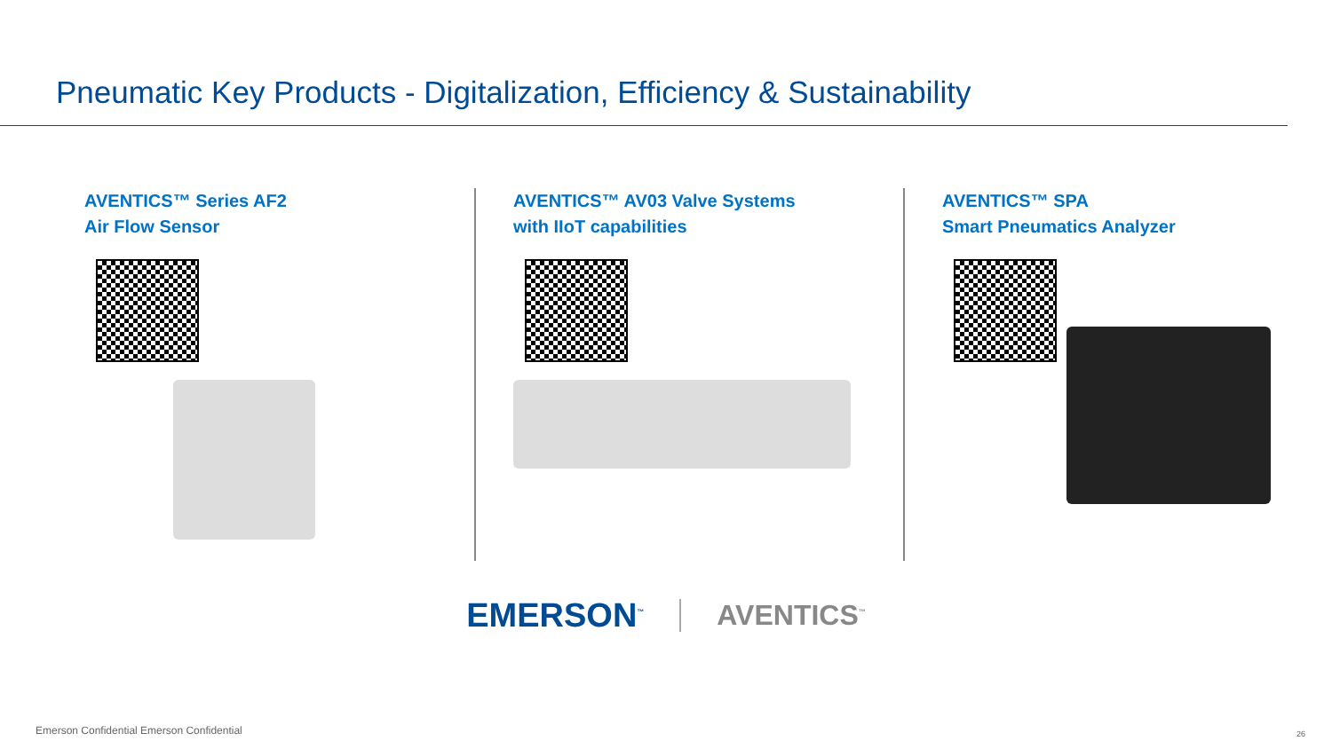Pneumatic Key Products - Digitalization, Efficiency & Sustainability
AVENTICS™ Series AF2
Air Flow Sensor
AVENTICS™ AV03 Valve Systems
with IIoT capabilities
AVENTICS™ SPA
Smart Pneumatics Analyzer
EMERSON<sup>™</sup> AVENTICS<sup>™</sup>
Emerson Confidential Emerson Confidential
26